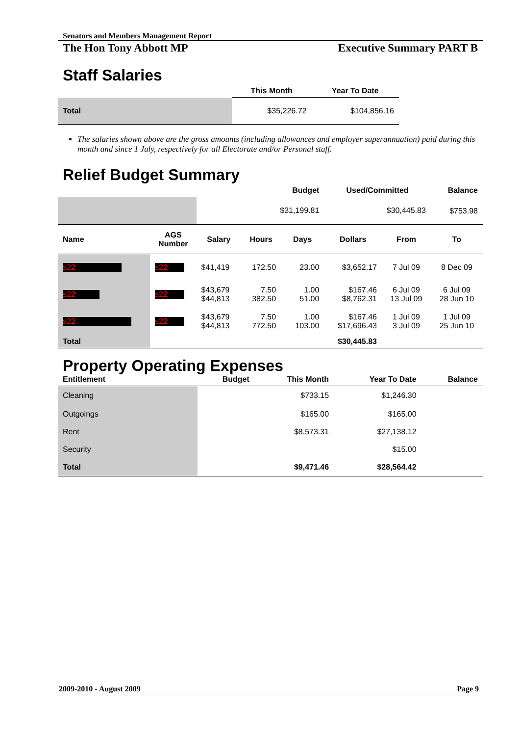Senators and Members Management Report
The Hon Tony Abbott MP Executive Summary PART B
Staff Salaries
| | This Month | Year To Date |
| --- | --- | --- |
| Total | $35,226.72 | $104,856.16 |
The salaries shown above are the gross amounts (including allowances and employer superannuation) paid during this month and since 1 July, respectively for all Electorate and/or Personal staff.
Relief Budget Summary
| | | | | Budget | Used/Committed | | Balance |
| --- | --- | --- | --- | --- | --- | --- | --- |
| | | $31,199.81 | | | $30,445.83 | | $753.98 |
| Name | AGS Number | Salary | Hours | Days | Dollars | From | To |
| s22 | s22 | $41,419 | 172.50 | 23.00 | $3,652.17 | 7 Jul 09 | 8 Dec 09 |
| s22 | s22 | $43,679 $44,813 | 7.50 382.50 | 1.00 51.00 | $167.46 $8,762.31 | 6 Jul 09 13 Jul 09 | 6 Jul 09 28 Jun 10 |
| s22 | s22 | $43,679 $44,813 | 7.50 772.50 | 1.00 103.00 | $167.46 $17,696.43 | 1 Jul 09 3 Jul 09 | 1 Jul 09 25 Jun 10 |
| Total | | | | | $30,445.83 | | |
Property Operating Expenses
| Entitlement | Budget | This Month | Year To Date | Balance |
| --- | --- | --- | --- | --- |
| Cleaning | | $733.15 | $1,246.30 | |
| Outgoings | | $165.00 | $165.00 | |
| Rent | | $8,573.31 | $27,138.12 | |
| Security | | | $15.00 | |
| Total | | $9,471.46 | $28,564.42 | |
2009-2010 - August 2009 Page 9